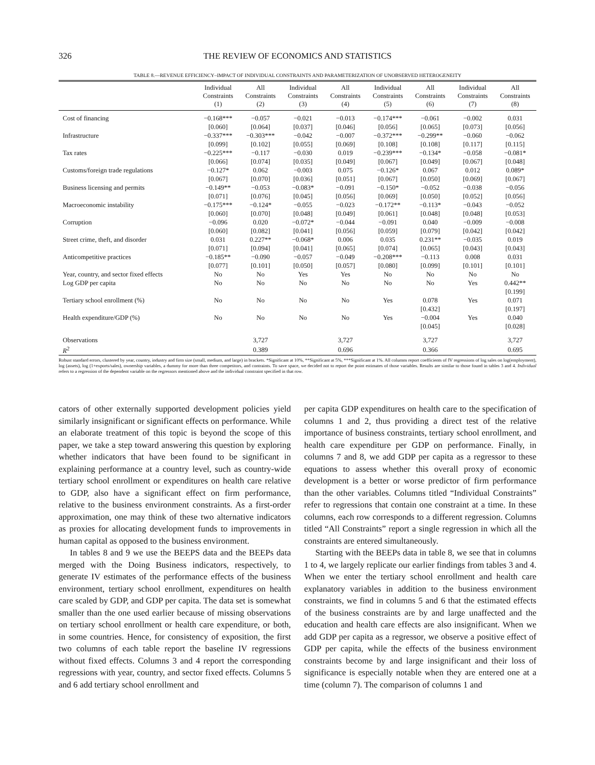326 THE REVIEW OF ECONOMICS AND STATISTICS
TABLE 8.—REVENUE EFFICIENCY–IMPACT OF INDIVIDUAL CONSTRAINTS AND PARAMETERIZATION OF UNOBSERVED HETEROGENEITY
| | Individual Constraints (1) | All Constraints (2) | Individual Constraints (3) | All Constraints (4) | Individual Constraints (5) | All Constraints (6) | Individual Constraints (7) | All Constraints (8) |
| --- | --- | --- | --- | --- | --- | --- | --- | --- |
| Cost of financing | −0.168*** | −0.057 | −0.021 | −0.013 | −0.174*** | −0.061 | −0.002 | 0.031 |
| | [0.060] | [0.064] | [0.037] | [0.046] | [0.056] | [0.065] | [0.073] | [0.056] |
| Infrastructure | −0.337*** | −0.303*** | −0.042 | −0.007 | −0.372*** | −0.299** | −0.060 | −0.062 |
| | [0.099] | [0.102] | [0.055] | [0.069] | [0.108] | [0.108] | [0.117] | [0.115] |
| Tax rates | −0.225*** | −0.117 | −0.030 | 0.019 | −0.239*** | −0.134* | −0.058 | −0.081* |
| | [0.066] | [0.074] | [0.035] | [0.049] | [0.067] | [0.049] | [0.067] | [0.048] |
| Customs/foreign trade regulations | −0.127* | 0.062 | −0.003 | 0.075 | −0.126* | 0.067 | 0.012 | 0.089* |
| | [0.067] | [0.070] | [0.036] | [0.051] | [0.067] | [0.050] | [0.069] | [0.067] |
| Business licensing and permits | −0.149** | −0.053 | −0.083* | −0.091 | −0.150* | −0.052 | −0.038 | −0.056 |
| | [0.071] | [0.076] | [0.045] | [0.056] | [0.069] | [0.050] | [0.052] | [0.056] |
| Macroeconomic instability | −0.175*** | −0.124* | −0.055 | −0.023 | −0.172** | −0.113* | −0.043 | −0.052 |
| | [0.060] | [0.070] | [0.048] | [0.049] | [0.061] | [0.048] | [0.048] | [0.053] |
| Corruption | −0.096 | 0.020 | −0.072* | −0.044 | −0.091 | 0.040 | −0.009 | −0.008 |
| | [0.060] | [0.082] | [0.041] | [0.056] | [0.059] | [0.079] | [0.042] | [0.042] |
| Street crime, theft, and disorder | 0.031 | 0.227** | −0.068* | 0.006 | 0.035 | 0.231** | −0.035 | 0.019 |
| | [0.071] | [0.094] | [0.041] | [0.065] | [0.074] | [0.065] | [0.043] | [0.043] |
| Anticompetitive practices | −0.185** | −0.090 | −0.057 | −0.049 | −0.208*** | −0.113 | 0.008 | 0.031 |
| | [0.077] | [0.101] | [0.050] | [0.057] | [0.080] | [0.099] | [0.101] | [0.101] |
| Year, country, and sector fixed effects | No | No | Yes | Yes | No | No | No | No |
| Log GDP per capita | No | No | No | No | No | No | Yes | 0.442** |
| | | | | | | | | [0.199] |
| Tertiary school enrollment (%) | No | No | No | No | Yes | 0.078 | Yes | 0.071 |
| | | | | | | [0.432] | | [0.197] |
| Health expenditure/GDP (%) | No | No | No | No | Yes | −0.004 | Yes | 0.040 |
| | | | | | | [0.045] | | [0.028] |
| Observations | | 3,727 | | 3,727 | | 3,727 | | 3,727 |
| R<sup>2</sup> | | 0.389 | | 0.696 | | 0.366 | | 0.695 |
Robust standard errors, clustered by year, country, industry and firm size (small, medium, and large) in brackets. *Significant at 10%, **Significant at 5%, ***Significant at 1%. All columns report coefficients of IV regressions of log sales on log(employment), log (assets), log (1+exports/sales), ownership variables, a dummy for more than three competitors, and contraints. To save space, we decided not to report the point estimates of those variables. Results are similar to those found in tables 3 and 4. Individual refers to a regression of the dependent variable on the regressors mentioned above and the individual constraint specified in that row.
cators of other externally supported development policies yield similarly insignificant or significant effects on performance. While an elaborate treatment of this topic is beyond the scope of this paper, we take a step toward answering this question by exploring whether indicators that have been found to be significant in explaining performance at a country level, such as country-wide tertiary school enrollment or expenditures on health care relative to GDP, also have a significant effect on firm performance, relative to the business environment constraints. As a first-order approximation, one may think of these two alternative indicators as proxies for allocating development funds to improvements in human capital as opposed to the business environment.
In tables 8 and 9 we use the BEEPS data and the BEEPs data merged with the Doing Business indicators, respectively, to generate IV estimates of the performance effects of the business environment, tertiary school enrollment, expenditures on health care scaled by GDP, and GDP per capita. The data set is somewhat smaller than the one used earlier because of missing observations on tertiary school enrollment or health care expenditure, or both, in some countries. Hence, for consistency of exposition, the first two columns of each table report the baseline IV regressions without fixed effects. Columns 3 and 4 report the corresponding regressions with year, country, and sector fixed effects. Columns 5 and 6 add tertiary school enrollment and
per capita GDP expenditures on health care to the specification of columns 1 and 2, thus providing a direct test of the relative importance of business constraints, tertiary school enrollment, and health care expenditure per GDP on performance. Finally, in columns 7 and 8, we add GDP per capita as a regressor to these equations to assess whether this overall proxy of economic development is a better or worse predictor of firm performance than the other variables. Columns titled “Individual Constraints” refer to regressions that contain one constraint at a time. In these columns, each row corresponds to a different regression. Columns titled “All Constraints” report a single regression in which all the constraints are entered simultaneously.
Starting with the BEEPs data in table 8, we see that in columns 1 to 4, we largely replicate our earlier findings from tables 3 and 4. When we enter the tertiary school enrollment and health care explanatory variables in addition to the business environment constraints, we find in columns 5 and 6 that the estimated effects of the business constraints are by and large unaffected and the education and health care effects are also insignificant. When we add GDP per capita as a regressor, we observe a positive effect of GDP per capita, while the effects of the business environment constraints become by and large insignificant and their loss of significance is especially notable when they are entered one at a time (column 7). The comparison of columns 1 and